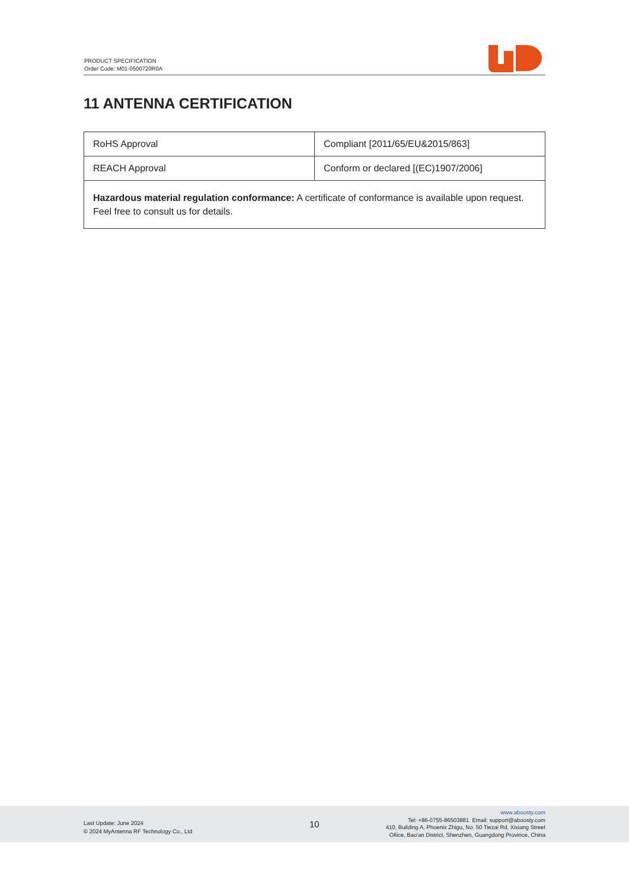PRODUCT SPECIFICATION
Order Code: M01-0500720R0A
11 ANTENNA CERTIFICATION
| RoHS Approval | Compliant [2011/65/EU&2015/863] |
| REACH Approval | Conform or declared [(EC)1907/2006] |
| Hazardous material regulation conformance: A certificate of conformance is available upon request. Feel free to consult us for details. | |
Last Update: June 2024
© 2024 MyAntenna RF Technology Co., Ltd
10
www.aboosty.com
Tel: +86-0755-86503881 Email: support@aboosty.com
410, Building A, Phoenix Zhigu, No. 50 Tiezai Rd, Xixiang Street
Ofiice, Bao'an District, Shenzhen, Guangdong Province, China